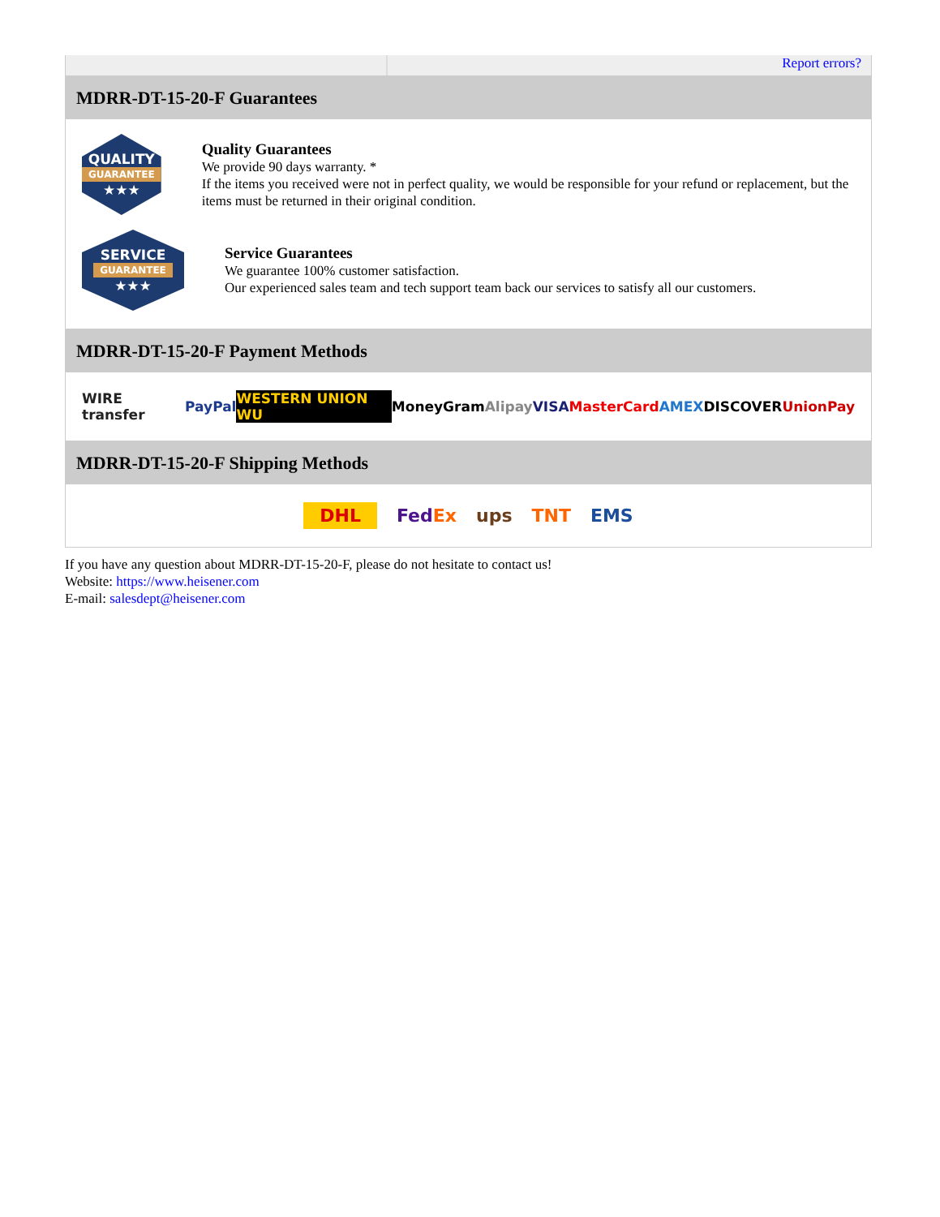Report errors?
MDRR-DT-15-20-F Guarantees
QUALITY
GUARANTEE
★★★
Quality Guarantees
We provide 90 days warranty. *
If the items you received were not in perfect quality, we would be responsible for your refund or replacement, but the items must be returned in their original condition.
SERVICE
GUARANTEE
★★★
Service Guarantees
We guarantee 100% customer satisfaction.
Our experienced sales team and tech support team back our services to satisfy all our customers.
MDRR-DT-15-20-F Payment Methods
WIRE transfer PayPal WESTERN UNION WU MoneyGram Alipay VISA MasterCard AMEX DISCOVER UnionPay
MDRR-DT-15-20-F Shipping Methods
DHL FedEx ups TNT EMS
If you have any question about MDRR-DT-15-20-F, please do not hesitate to contact us!
Website: https://www.heisener.com
E-mail: salesdept@heisener.com